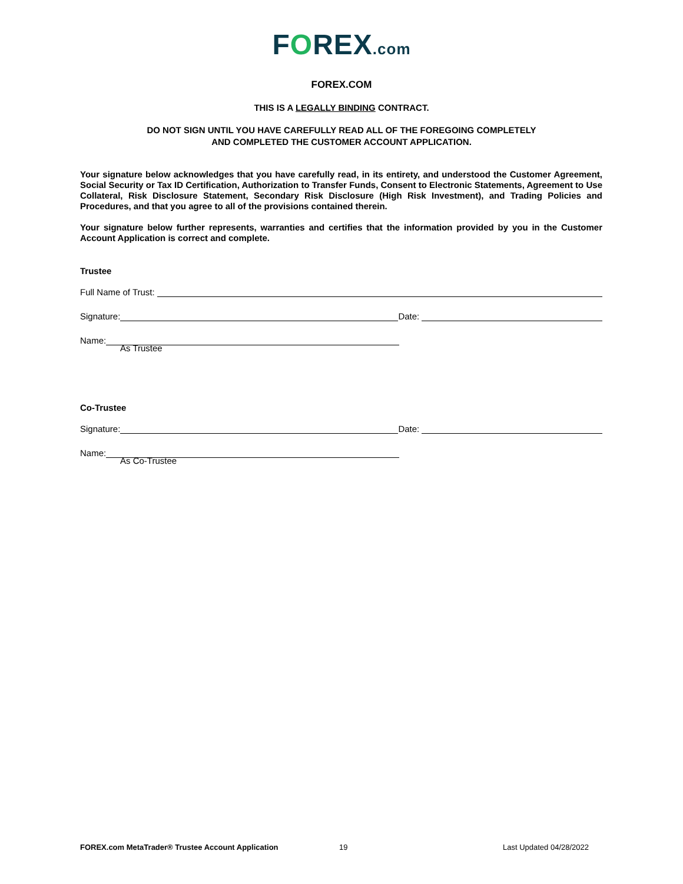FOREX.com
FOREX.COM
THIS IS A LEGALLY BINDING CONTRACT.
DO NOT SIGN UNTIL YOU HAVE CAREFULLY READ ALL OF THE FOREGOING COMPLETELY
AND COMPLETED THE CUSTOMER ACCOUNT APPLICATION.
Your signature below acknowledges that you have carefully read, in its entirety, and understood the Customer Agreement, Social Security or Tax ID Certification, Authorization to Transfer Funds, Consent to Electronic Statements, Agreement to Use Collateral, Risk Disclosure Statement, Secondary Risk Disclosure (High Risk Investment), and Trading Policies and Procedures, and that you agree to all of the provisions contained therein.
Your signature below further represents, warranties and certifies that the information provided by you in the Customer Account Application is correct and complete.
Trustee
Full Name of Trust:
Signature:
Date:
Name:
As Trustee
Co-Trustee
Signature:
Date:
Name:
As Co-Trustee
FOREX.com MetaTrader® Trustee Account Application 19 Last Updated 04/28/2022